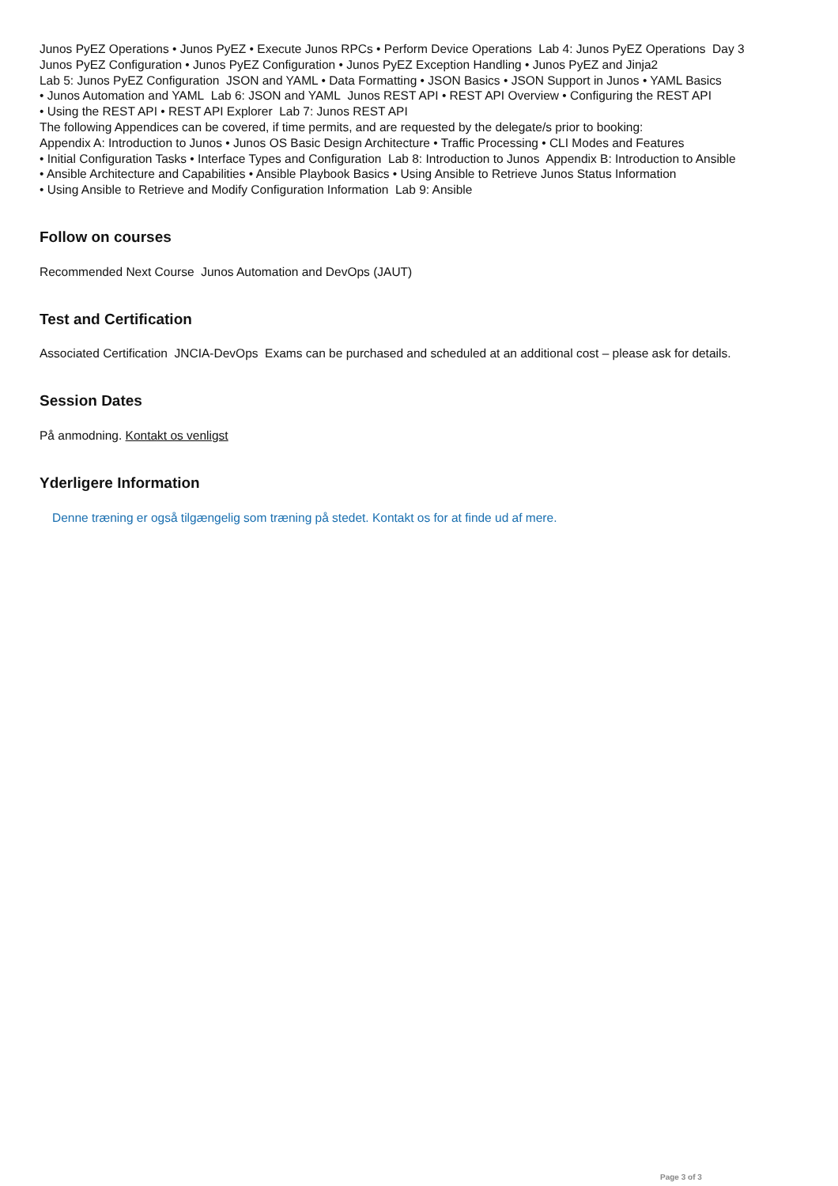Junos PyEZ Operations • Junos PyEZ • Execute Junos RPCs • Perform Device Operations Lab 4: Junos PyEZ Operations Day 3
Junos PyEZ Configuration • Junos PyEZ Configuration • Junos PyEZ Exception Handling • Junos PyEZ and Jinja2
Lab 5: Junos PyEZ Configuration JSON and YAML • Data Formatting • JSON Basics • JSON Support in Junos • YAML Basics
• Junos Automation and YAML Lab 6: JSON and YAML Junos REST API • REST API Overview • Configuring the REST API
• Using the REST API • REST API Explorer Lab 7: Junos REST API
The following Appendices can be covered, if time permits, and are requested by the delegate/s prior to booking:
Appendix A: Introduction to Junos • Junos OS Basic Design Architecture • Traffic Processing • CLI Modes and Features
• Initial Configuration Tasks • Interface Types and Configuration Lab 8: Introduction to Junos Appendix B: Introduction to Ansible
• Ansible Architecture and Capabilities • Ansible Playbook Basics • Using Ansible to Retrieve Junos Status Information
• Using Ansible to Retrieve and Modify Configuration Information Lab 9: Ansible
Follow on courses
Recommended Next Course Junos Automation and DevOps (JAUT)
Test and Certification
Associated Certification JNCIA-DevOps Exams can be purchased and scheduled at an additional cost – please ask for details.
Session Dates
På anmodning. Kontakt os venligst
Yderligere Information
Denne træning er også tilgængelig som træning på stedet. Kontakt os for at finde ud af mere.
Page 3 of 3